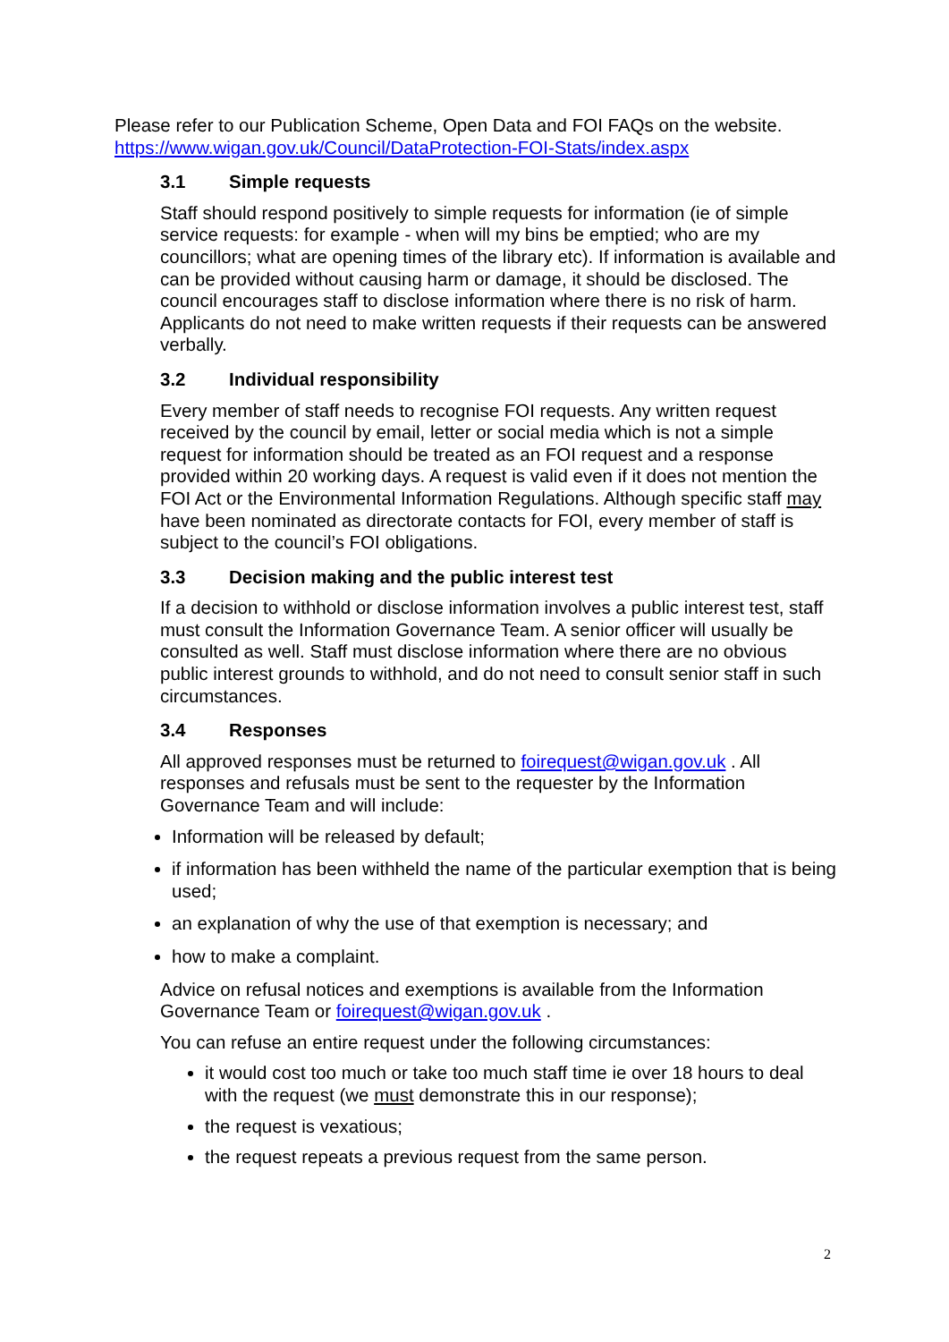Please refer to our Publication Scheme, Open Data and FOI FAQs on the website. https://www.wigan.gov.uk/Council/DataProtection-FOI-Stats/index.aspx
3.1 Simple requests
Staff should respond positively to simple requests for information (ie of simple service requests: for example - when will my bins be emptied; who are my councillors; what are opening times of the library etc). If information is available and can be provided without causing harm or damage, it should be disclosed. The council encourages staff to disclose information where there is no risk of harm. Applicants do not need to make written requests if their requests can be answered verbally.
3.2 Individual responsibility
Every member of staff needs to recognise FOI requests. Any written request received by the council by email, letter or social media which is not a simple request for information should be treated as an FOI request and a response provided within 20 working days. A request is valid even if it does not mention the FOI Act or the Environmental Information Regulations. Although specific staff may have been nominated as directorate contacts for FOI, every member of staff is subject to the council’s FOI obligations.
3.3 Decision making and the public interest test
If a decision to withhold or disclose information involves a public interest test, staff must consult the Information Governance Team. A senior officer will usually be consulted as well. Staff must disclose information where there are no obvious public interest grounds to withhold, and do not need to consult senior staff in such circumstances.
3.4 Responses
All approved responses must be returned to foirequest@wigan.gov.uk . All responses and refusals must be sent to the requester by the Information Governance Team and will include:
Information will be released by default;
if information has been withheld the name of the particular exemption that is being used;
an explanation of why the use of that exemption is necessary; and
how to make a complaint.
Advice on refusal notices and exemptions is available from the Information Governance Team or foirequest@wigan.gov.uk .
You can refuse an entire request under the following circumstances:
it would cost too much or take too much staff time ie over 18 hours to deal with the request (we must demonstrate this in our response);
the request is vexatious;
the request repeats a previous request from the same person.
2